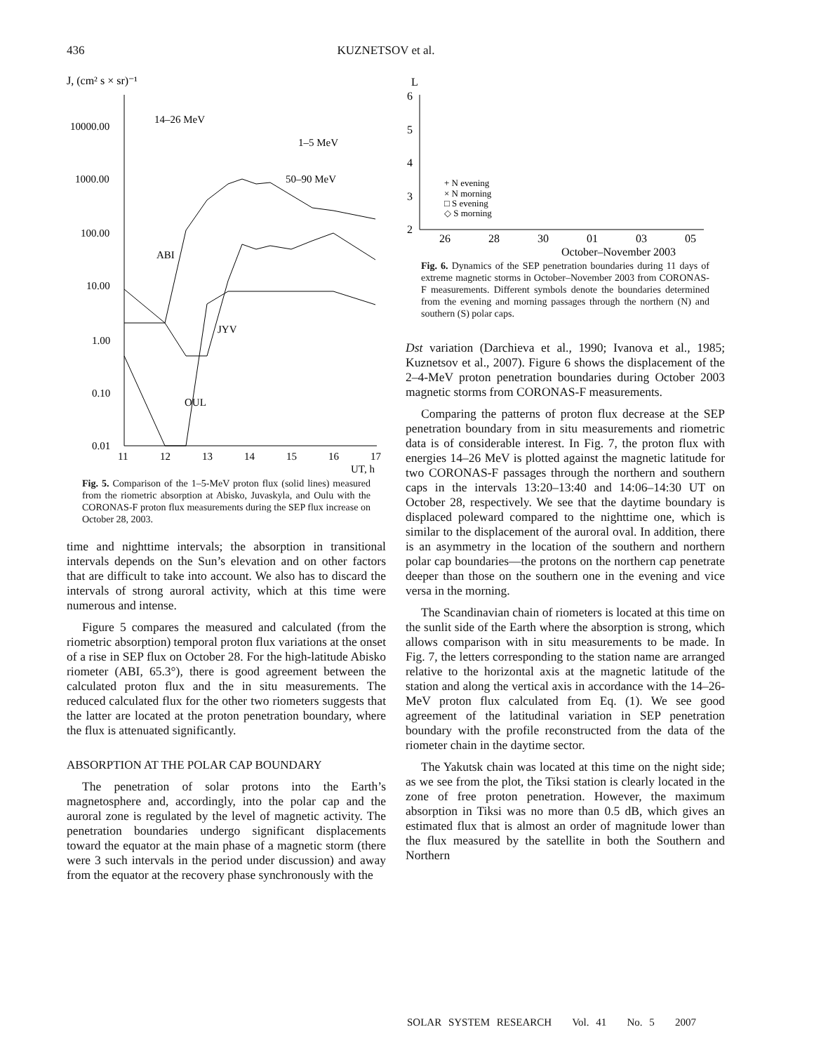436
KUZNETSOV et al.
J, (cm² s × sr)⁻¹
10000.00
1000.00
100.00
10.00
1.00
0.10
0.01
11
12
13
14
15
16
17
UT, h
14–26 MeV
1–5 MeV
50–90 MeV
ABI
JYV
OUL
Fig. 5. Comparison of the 1–5-MeV proton flux (solid lines) measured from the riometric absorption at Abisko, Juvaskyla, and Oulu with the CORONAS-F proton flux measurements during the SEP flux increase on October 28, 2003.
time and nighttime intervals; the absorption in transitional intervals depends on the Sun’s elevation and on other factors that are difficult to take into account. We also has to discard the intervals of strong auroral activity, which at this time were numerous and intense.
Figure 5 compares the measured and calculated (from the riometric absorption) temporal proton flux variations at the onset of a rise in SEP flux on October 28. For the high-latitude Abisko riometer (ABI, 65.3°), there is good agreement between the calculated proton flux and the in situ measurements. The reduced calculated flux for the other two riometers suggests that the latter are located at the proton penetration boundary, where the flux is attenuated significantly.
ABSORPTION AT THE POLAR CAP BOUNDARY
The penetration of solar protons into the Earth’s magnetosphere and, accordingly, into the polar cap and the auroral zone is regulated by the level of magnetic activity. The penetration boundaries undergo significant displacements toward the equator at the main phase of a magnetic storm (there were 3 such intervals in the period under discussion) and away from the equator at the recovery phase synchronously with the
L
6
5
4
3
2
26
28
30
01
03
05
October–November 2003
+ N evening
× N morning
□ S evening
◇ S morning
Fig. 6. Dynamics of the SEP penetration boundaries during 11 days of extreme magnetic storms in October–November 2003 from CORONAS-F measurements. Different symbols denote the boundaries determined from the evening and morning passages through the northern (N) and southern (S) polar caps.
Dst variation (Darchieva et al., 1990; Ivanova et al., 1985; Kuznetsov et al., 2007). Figure 6 shows the displacement of the 2–4-MeV proton penetration boundaries during October 2003 magnetic storms from CORONAS-F measurements.
Comparing the patterns of proton flux decrease at the SEP penetration boundary from in situ measurements and riometric data is of considerable interest. In Fig. 7, the proton flux with energies 14–26 MeV is plotted against the magnetic latitude for two CORONAS-F passages through the northern and southern caps in the intervals 13:20–13:40 and 14:06–14:30 UT on October 28, respectively. We see that the daytime boundary is displaced poleward compared to the nighttime one, which is similar to the displacement of the auroral oval. In addition, there is an asymmetry in the location of the southern and northern polar cap boundaries—the protons on the northern cap penetrate deeper than those on the southern one in the evening and vice versa in the morning.
The Scandinavian chain of riometers is located at this time on the sunlit side of the Earth where the absorption is strong, which allows comparison with in situ measurements to be made. In Fig. 7, the letters corresponding to the station name are arranged relative to the horizontal axis at the magnetic latitude of the station and along the vertical axis in accordance with the 14–26-MeV proton flux calculated from Eq. (1). We see good agreement of the latitudinal variation in SEP penetration boundary with the profile reconstructed from the data of the riometer chain in the daytime sector.
The Yakutsk chain was located at this time on the night side; as we see from the plot, the Tiksi station is clearly located in the zone of free proton penetration. However, the maximum absorption in Tiksi was no more than 0.5 dB, which gives an estimated flux that is almost an order of magnitude lower than the flux measured by the satellite in both the Southern and Northern
SOLAR SYSTEM RESEARCH Vol. 41 No. 5 2007